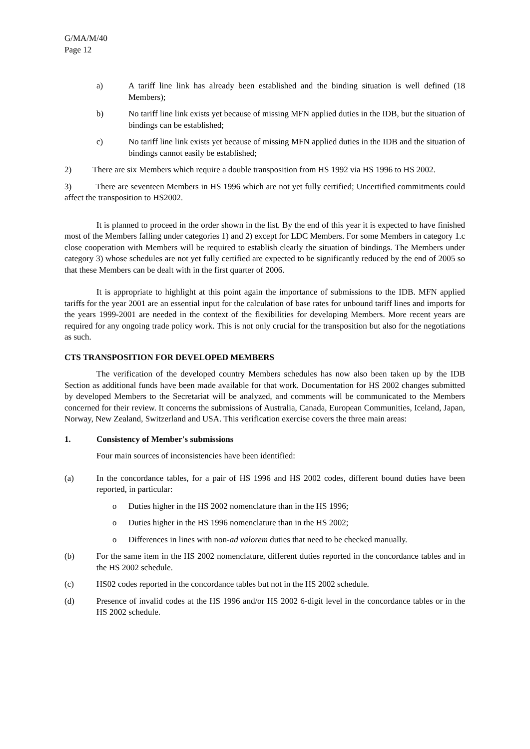G/MA/M/40
Page 12
a) A tariff line link has already been established and the binding situation is well defined (18 Members);
b) No tariff line link exists yet because of missing MFN applied duties in the IDB, but the situation of bindings can be established;
c) No tariff line link exists yet because of missing MFN applied duties in the IDB and the situation of bindings cannot easily be established;
2) There are six Members which require a double transposition from HS 1992 via HS 1996 to HS 2002.
3) There are seventeen Members in HS 1996 which are not yet fully certified; Uncertified commitments could affect the transposition to HS2002.
It is planned to proceed in the order shown in the list. By the end of this year it is expected to have finished most of the Members falling under categories 1) and 2) except for LDC Members. For some Members in category 1.c close cooperation with Members will be required to establish clearly the situation of bindings. The Members under category 3) whose schedules are not yet fully certified are expected to be significantly reduced by the end of 2005 so that these Members can be dealt with in the first quarter of 2006.
It is appropriate to highlight at this point again the importance of submissions to the IDB. MFN applied tariffs for the year 2001 are an essential input for the calculation of base rates for unbound tariff lines and imports for the years 1999-2001 are needed in the context of the flexibilities for developing Members. More recent years are required for any ongoing trade policy work. This is not only crucial for the transposition but also for the negotiations as such.
CTS TRANSPOSITION FOR DEVELOPED MEMBERS
The verification of the developed country Members schedules has now also been taken up by the IDB Section as additional funds have been made available for that work. Documentation for HS 2002 changes submitted by developed Members to the Secretariat will be analyzed, and comments will be communicated to the Members concerned for their review. It concerns the submissions of Australia, Canada, European Communities, Iceland, Japan, Norway, New Zealand, Switzerland and USA. This verification exercise covers the three main areas:
1. Consistency of Member's submissions
Four main sources of inconsistencies have been identified:
(a) In the concordance tables, for a pair of HS 1996 and HS 2002 codes, different bound duties have been reported, in particular:
o Duties higher in the HS 2002 nomenclature than in the HS 1996;
o Duties higher in the HS 1996 nomenclature than in the HS 2002;
o Differences in lines with non-ad valorem duties that need to be checked manually.
(b) For the same item in the HS 2002 nomenclature, different duties reported in the concordance tables and in the HS 2002 schedule.
(c) HS02 codes reported in the concordance tables but not in the HS 2002 schedule.
(d) Presence of invalid codes at the HS 1996 and/or HS 2002 6-digit level in the concordance tables or in the HS 2002 schedule.